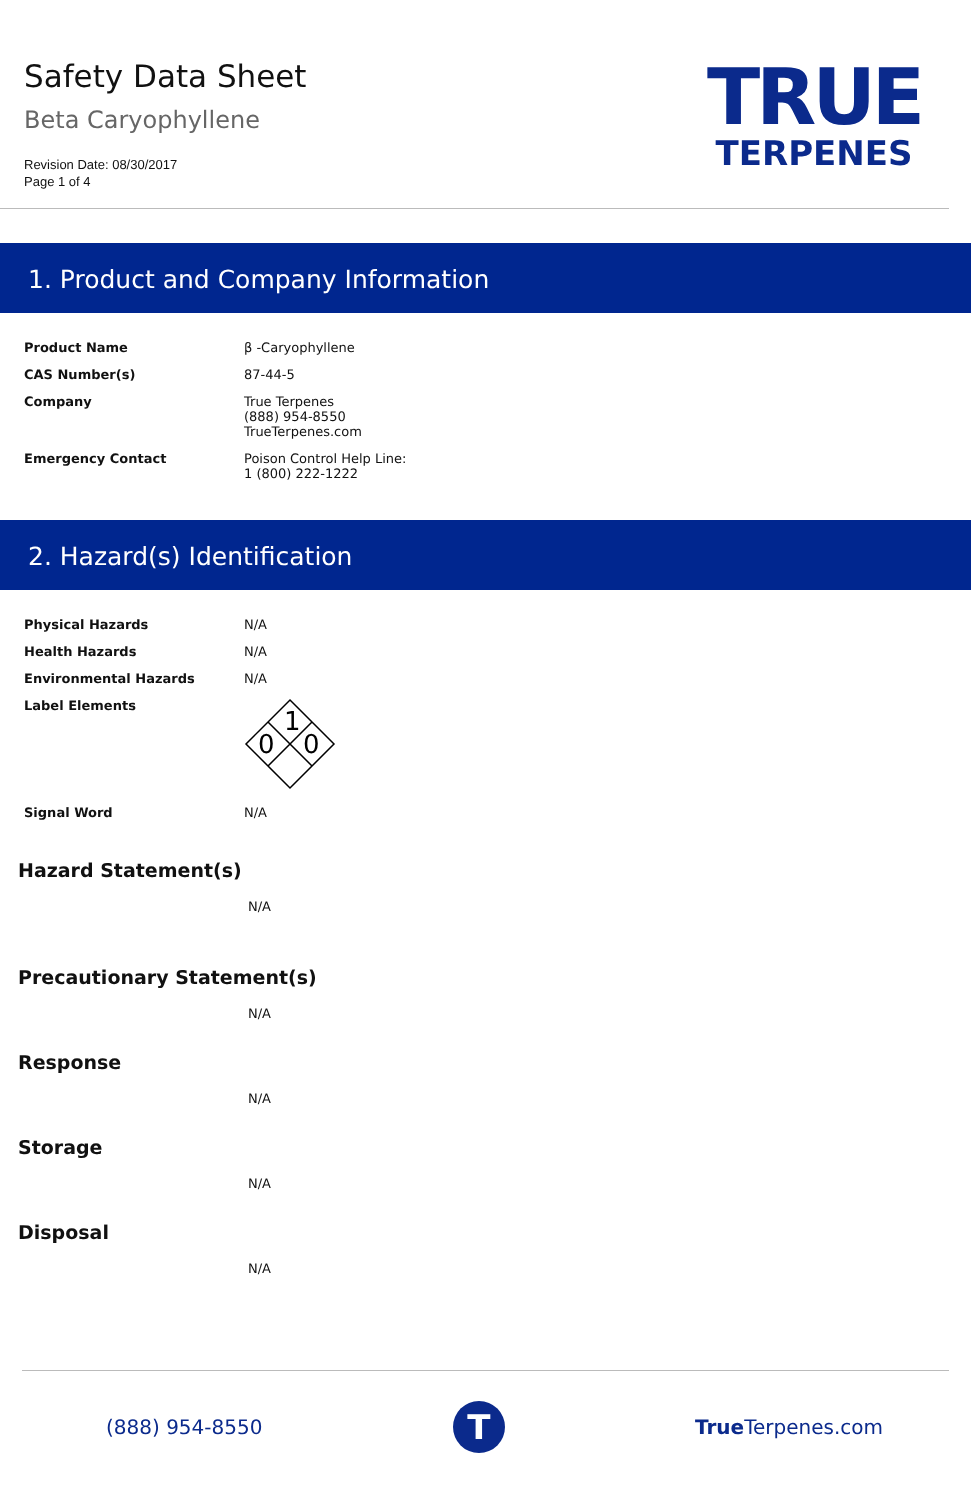Safety Data Sheet
Beta Caryophyllene
Revision Date: 08/30/2017
Page 1 of 4
TRUE
TERPENES
1. Product and Company Information
| Product Name | β -Caryophyllene |
| CAS Number(s) | 87-44-5 |
| Company | True Terpenes (888) 954-8550 TrueTerpenes.com |
| Emergency Contact | Poison Control Help Line: 1 (800) 222-1222 |
2. Hazard(s) Identification
| Physical Hazards | N/A |
| Health Hazards | N/A |
| Environmental Hazards | N/A |
| Label Elements | 1 0 0 |
| Signal Word | N/A |
Hazard Statement(s)
N/A
Precautionary Statement(s)
N/A
Response
N/A
Storage
N/A
Disposal
N/A
(888) 954-8550
T
True Terpenes.com